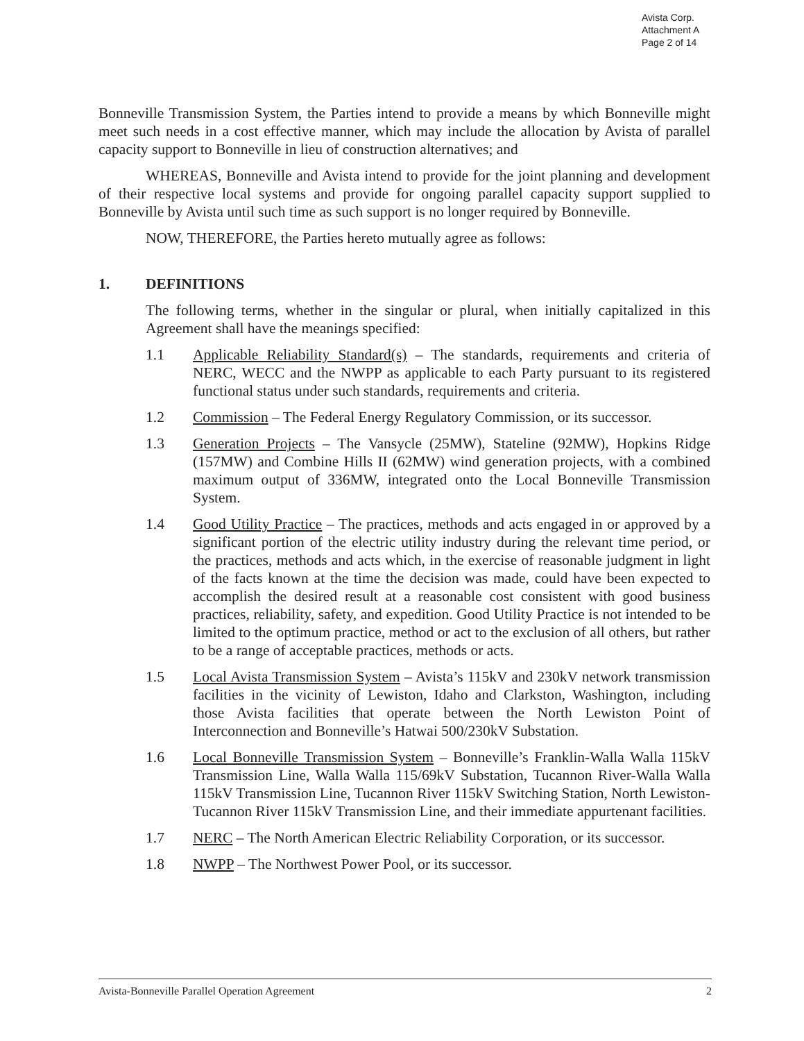Avista Corp.
Attachment A
Page 2 of 14
Bonneville Transmission System, the Parties intend to provide a means by which Bonneville might meet such needs in a cost effective manner, which may include the allocation by Avista of parallel capacity support to Bonneville in lieu of construction alternatives; and
WHEREAS, Bonneville and Avista intend to provide for the joint planning and development of their respective local systems and provide for ongoing parallel capacity support supplied to Bonneville by Avista until such time as such support is no longer required by Bonneville.
NOW, THEREFORE, the Parties hereto mutually agree as follows:
1. DEFINITIONS
The following terms, whether in the singular or plural, when initially capitalized in this Agreement shall have the meanings specified:
1.1 Applicable Reliability Standard(s) – The standards, requirements and criteria of NERC, WECC and the NWPP as applicable to each Party pursuant to its registered functional status under such standards, requirements and criteria.
1.2 Commission – The Federal Energy Regulatory Commission, or its successor.
1.3 Generation Projects – The Vansycle (25MW), Stateline (92MW), Hopkins Ridge (157MW) and Combine Hills II (62MW) wind generation projects, with a combined maximum output of 336MW, integrated onto the Local Bonneville Transmission System.
1.4 Good Utility Practice – The practices, methods and acts engaged in or approved by a significant portion of the electric utility industry during the relevant time period, or the practices, methods and acts which, in the exercise of reasonable judgment in light of the facts known at the time the decision was made, could have been expected to accomplish the desired result at a reasonable cost consistent with good business practices, reliability, safety, and expedition. Good Utility Practice is not intended to be limited to the optimum practice, method or act to the exclusion of all others, but rather to be a range of acceptable practices, methods or acts.
1.5 Local Avista Transmission System – Avista’s 115kV and 230kV network transmission facilities in the vicinity of Lewiston, Idaho and Clarkston, Washington, including those Avista facilities that operate between the North Lewiston Point of Interconnection and Bonneville’s Hatwai 500/230kV Substation.
1.6 Local Bonneville Transmission System – Bonneville’s Franklin-Walla Walla 115kV Transmission Line, Walla Walla 115/69kV Substation, Tucannon River-Walla Walla 115kV Transmission Line, Tucannon River 115kV Switching Station, North Lewiston-Tucannon River 115kV Transmission Line, and their immediate appurtenant facilities.
1.7 NERC – The North American Electric Reliability Corporation, or its successor.
1.8 NWPP – The Northwest Power Pool, or its successor.
Avista-Bonneville Parallel Operation Agreement 2